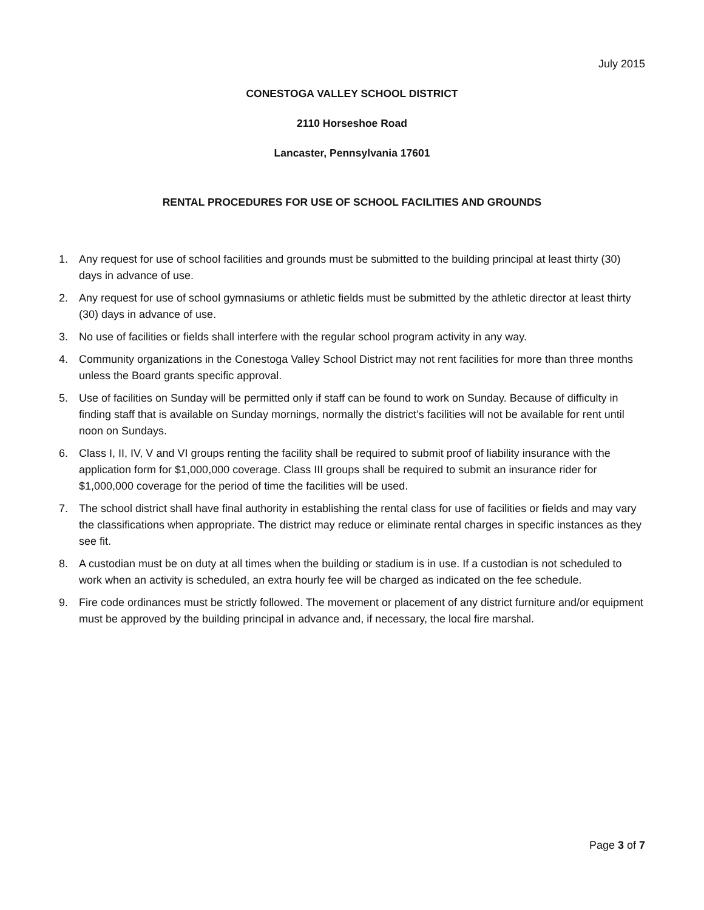July 2015
CONESTOGA VALLEY SCHOOL DISTRICT
2110 Horseshoe Road
Lancaster, Pennsylvania 17601
RENTAL PROCEDURES FOR USE OF SCHOOL FACILITIES AND GROUNDS
1. Any request for use of school facilities and grounds must be submitted to the building principal at least thirty (30) days in advance of use.
2. Any request for use of school gymnasiums or athletic fields must be submitted by the athletic director at least thirty (30) days in advance of use.
3. No use of facilities or fields shall interfere with the regular school program activity in any way.
4. Community organizations in the Conestoga Valley School District may not rent facilities for more than three months unless the Board grants specific approval.
5. Use of facilities on Sunday will be permitted only if staff can be found to work on Sunday. Because of difficulty in finding staff that is available on Sunday mornings, normally the district’s facilities will not be available for rent until noon on Sundays.
6. Class I, II, IV, V and VI groups renting the facility shall be required to submit proof of liability insurance with the application form for $1,000,000 coverage. Class III groups shall be required to submit an insurance rider for $1,000,000 coverage for the period of time the facilities will be used.
7. The school district shall have final authority in establishing the rental class for use of facilities or fields and may vary the classifications when appropriate. The district may reduce or eliminate rental charges in specific instances as they see fit.
8. A custodian must be on duty at all times when the building or stadium is in use. If a custodian is not scheduled to work when an activity is scheduled, an extra hourly fee will be charged as indicated on the fee schedule.
9. Fire code ordinances must be strictly followed. The movement or placement of any district furniture and/or equipment must be approved by the building principal in advance and, if necessary, the local fire marshal.
Page 3 of 7